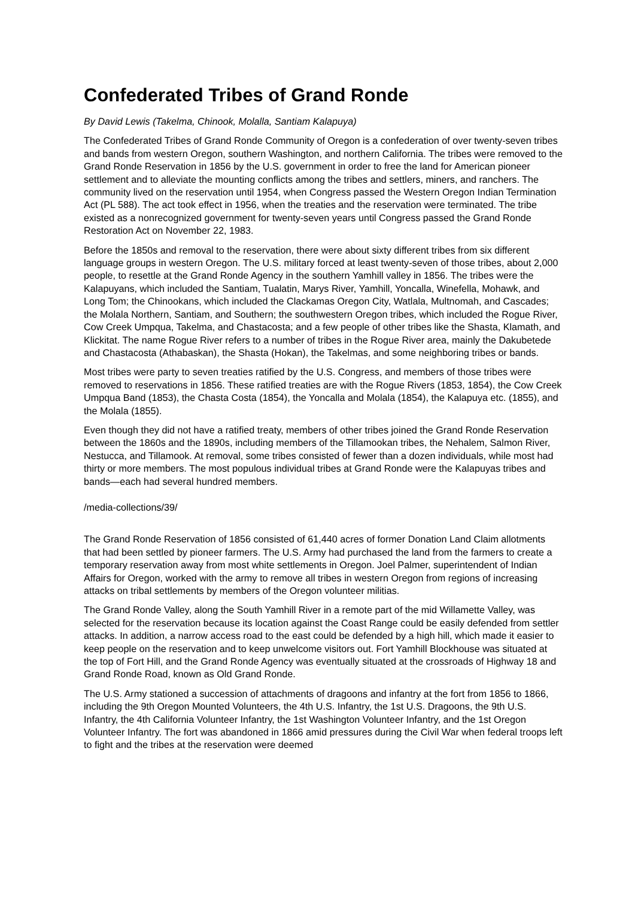Confederated Tribes of Grand Ronde
By David Lewis (Takelma, Chinook, Molalla, Santiam Kalapuya)
The Confederated Tribes of Grand Ronde Community of Oregon is a confederation of over twenty-seven tribes and bands from western Oregon, southern Washington, and northern California. The tribes were removed to the Grand Ronde Reservation in 1856 by the U.S. government in order to free the land for American pioneer settlement and to alleviate the mounting conflicts among the tribes and settlers, miners, and ranchers. The community lived on the reservation until 1954, when Congress passed the Western Oregon Indian Termination Act (PL 588). The act took effect in 1956, when the treaties and the reservation were terminated. The tribe existed as a nonrecognized government for twenty-seven years until Congress passed the Grand Ronde Restoration Act on November 22, 1983.
Before the 1850s and removal to the reservation, there were about sixty different tribes from six different language groups in western Oregon. The U.S. military forced at least twenty-seven of those tribes, about 2,000 people, to resettle at the Grand Ronde Agency in the southern Yamhill valley in 1856. The tribes were the Kalapuyans, which included the Santiam, Tualatin, Marys River, Yamhill, Yoncalla, Winefella, Mohawk, and Long Tom; the Chinookans, which included the Clackamas Oregon City, Watlala, Multnomah, and Cascades; the Molala Northern, Santiam, and Southern; the southwestern Oregon tribes, which included the Rogue River, Cow Creek Umpqua, Takelma, and Chastacosta; and a few people of other tribes like the Shasta, Klamath, and Klickitat. The name Rogue River refers to a number of tribes in the Rogue River area, mainly the Dakubetede and Chastacosta (Athabaskan), the Shasta (Hokan), the Takelmas, and some neighboring tribes or bands.
Most tribes were party to seven treaties ratified by the U.S. Congress, and members of those tribes were removed to reservations in 1856. These ratified treaties are with the Rogue Rivers (1853, 1854), the Cow Creek Umpqua Band (1853), the Chasta Costa (1854), the Yoncalla and Molala (1854), the Kalapuya etc. (1855), and the Molala (1855).
Even though they did not have a ratified treaty, members of other tribes joined the Grand Ronde Reservation between the 1860s and the 1890s, including members of the Tillamookan tribes, the Nehalem, Salmon River, Nestucca, and Tillamook. At removal, some tribes consisted of fewer than a dozen individuals, while most had thirty or more members. The most populous individual tribes at Grand Ronde were the Kalapuyas tribes and bands—each had several hundred members.
/media-collections/39/
The Grand Ronde Reservation of 1856 consisted of 61,440 acres of former Donation Land Claim allotments that had been settled by pioneer farmers. The U.S. Army had purchased the land from the farmers to create a temporary reservation away from most white settlements in Oregon. Joel Palmer, superintendent of Indian Affairs for Oregon, worked with the army to remove all tribes in western Oregon from regions of increasing attacks on tribal settlements by members of the Oregon volunteer militias.
The Grand Ronde Valley, along the South Yamhill River in a remote part of the mid Willamette Valley, was selected for the reservation because its location against the Coast Range could be easily defended from settler attacks. In addition, a narrow access road to the east could be defended by a high hill, which made it easier to keep people on the reservation and to keep unwelcome visitors out. Fort Yamhill Blockhouse was situated at the top of Fort Hill, and the Grand Ronde Agency was eventually situated at the crossroads of Highway 18 and Grand Ronde Road, known as Old Grand Ronde.
The U.S. Army stationed a succession of attachments of dragoons and infantry at the fort from 1856 to 1866, including the 9th Oregon Mounted Volunteers, the 4th U.S. Infantry, the 1st U.S. Dragoons, the 9th U.S. Infantry, the 4th California Volunteer Infantry, the 1st Washington Volunteer Infantry, and the 1st Oregon Volunteer Infantry. The fort was abandoned in 1866 amid pressures during the Civil War when federal troops left to fight and the tribes at the reservation were deemed